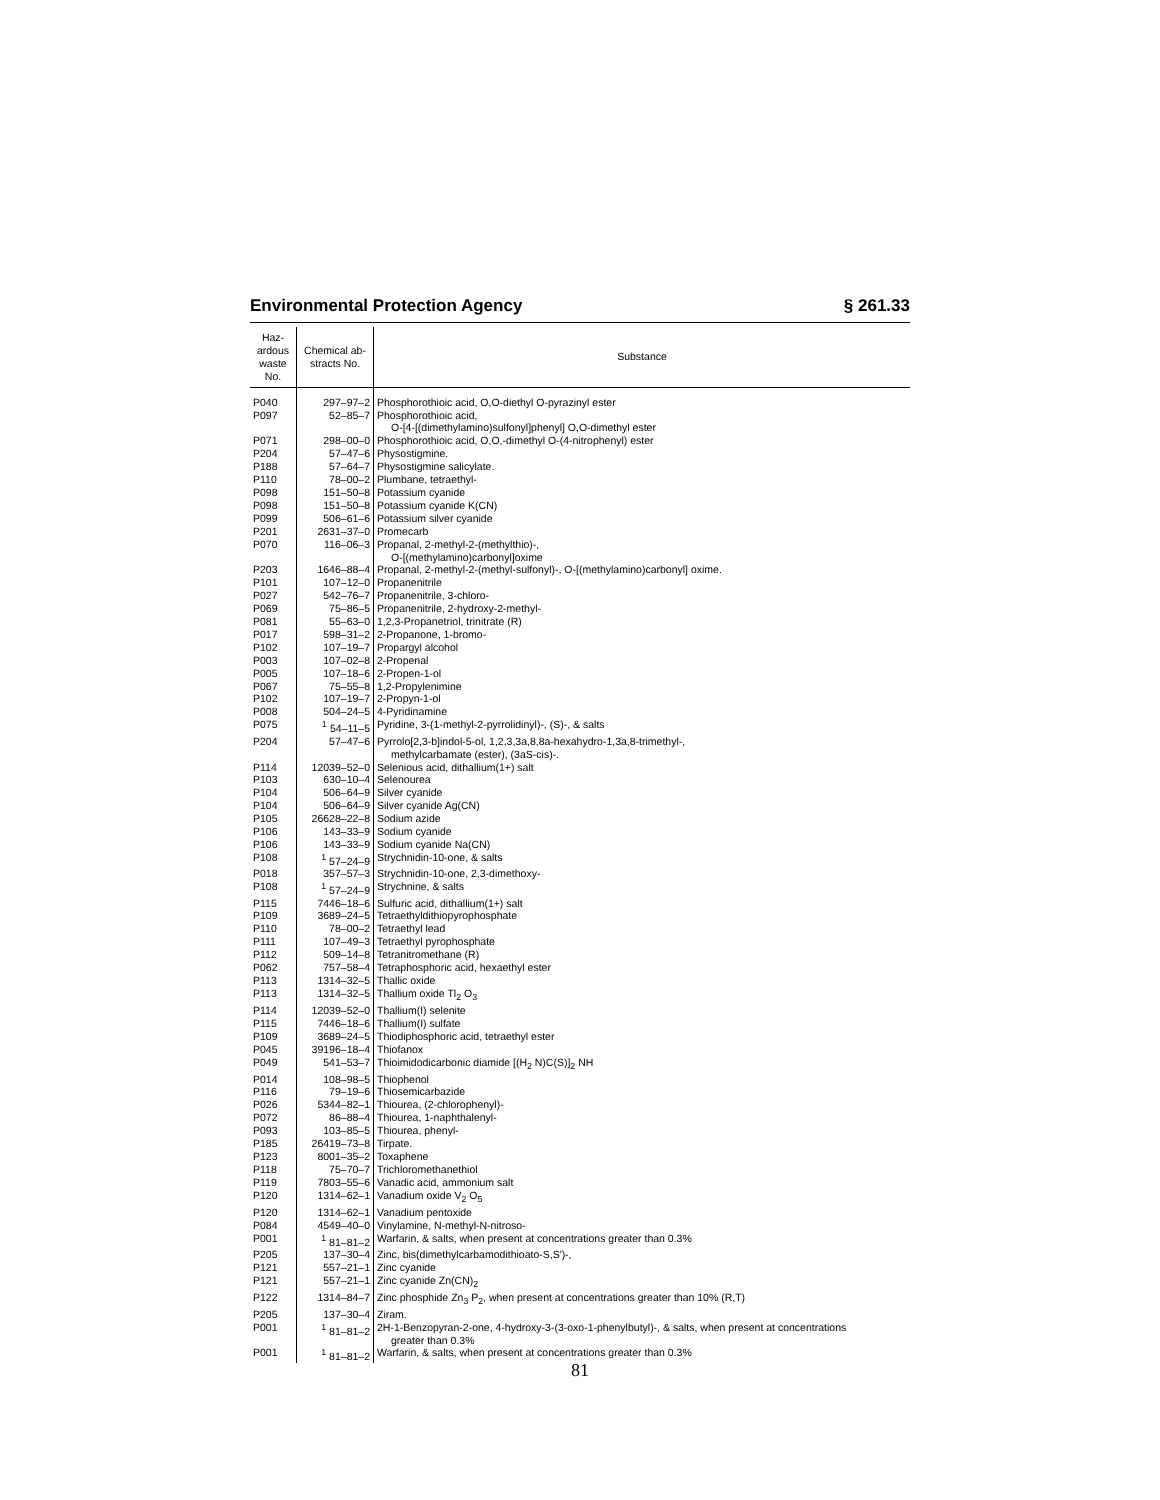Environmental Protection Agency § 261.33
| Haz- ardous waste No. | Chemical ab- stracts No. | Substance |
| --- | --- | --- |
| P040 | 297–97–2 | Phosphorothioic acid, O,O-diethyl O-pyrazinyl ester |
| P097 | 52–85–7 | Phosphorothioic acid, O-[4-[(dimethylamino)sulfonyl]phenyl] O,O-dimethyl ester |
| P071 | 298–00–0 | Phosphorothioic acid, O,O,-dimethyl O-(4-nitrophenyl) ester |
| P204 | 57–47–6 | Physostigmine. |
| P188 | 57–64–7 | Physostigmine salicylate. |
| P110 | 78–00–2 | Plumbane, tetraethyl- |
| P098 | 151–50–8 | Potassium cyanide |
| P098 | 151–50–8 | Potassium cyanide K(CN) |
| P099 | 506–61–6 | Potassium silver cyanide |
| P201 | 2631–37–0 | Promecarb |
| P070 | 116–06–3 | Propanal, 2-methyl-2-(methylthio)-, O-[(methylamino)carbonyl]oxime |
| P203 | 1646–88–4 | Propanal, 2-methyl-2-(methyl-sulfonyl)-, O-[(methylamino)carbonyl] oxime. |
| P101 | 107–12–0 | Propanenitrile |
| P027 | 542–76–7 | Propanenitrile, 3-chloro- |
| P069 | 75–86–5 | Propanenitrile, 2-hydroxy-2-methyl- |
| P081 | 55–63–0 | 1,2,3-Propanetriol, trinitrate (R) |
| P017 | 598–31–2 | 2-Propanone, 1-bromo- |
| P102 | 107–19–7 | Propargyl alcohol |
| P003 | 107–02–8 | 2-Propenal |
| P005 | 107–18–6 | 2-Propen-1-ol |
| P067 | 75–55–8 | 1,2-Propylenimine |
| P102 | 107–19–7 | 2-Propyn-1-ol |
| P008 | 504–24–5 | 4-Pyridinamine |
| P075 | <sup>1</sup> 54–11–5 | Pyridine, 3-(1-methyl-2-pyrrolidinyl)-, (S)-, & salts |
| P204 | 57–47–6 | Pyrrolo[2,3-b]indol-5-ol, 1,2,3,3a,8,8a-hexahydro-1,3a,8-trimethyl-, methylcarbamate (ester), (3aS-cis)-. |
| P114 | 12039–52–0 | Selenious acid, dithallium(1+) salt |
| P103 | 630–10–4 | Selenourea |
| P104 | 506–64–9 | Silver cyanide |
| P104 | 506–64–9 | Silver cyanide Ag(CN) |
| P105 | 26628–22–8 | Sodium azide |
| P106 | 143–33–9 | Sodium cyanide |
| P106 | 143–33–9 | Sodium cyanide Na(CN) |
| P108 | <sup>1</sup> 57–24–9 | Strychnidin-10-one, & salts |
| P018 | 357–57–3 | Strychnidin-10-one, 2,3-dimethoxy- |
| P108 | <sup>1</sup> 57–24–9 | Strychnine, & salts |
| P115 | 7446–18–6 | Sulfuric acid, dithallium(1+) salt |
| P109 | 3689–24–5 | Tetraethyldithiopyrophosphate |
| P110 | 78–00–2 | Tetraethyl lead |
| P111 | 107–49–3 | Tetraethyl pyrophosphate |
| P112 | 509–14–8 | Tetranitromethane (R) |
| P062 | 757–58–4 | Tetraphosphoric acid, hexaethyl ester |
| P113 | 1314–32–5 | Thallic oxide |
| P113 | 1314–32–5 | Thallium oxide Tl<sub>2</sub> O<sub>3</sub> |
| P114 | 12039–52–0 | Thallium(I) selenite |
| P115 | 7446–18–6 | Thallium(I) sulfate |
| P109 | 3689–24–5 | Thiodiphosphoric acid, tetraethyl ester |
| P045 | 39196–18–4 | Thiofanox |
| P049 | 541–53–7 | Thioimidodicarbonic diamide [(H<sub>2</sub> N)C(S)]<sub>2</sub> NH |
| P014 | 108–98–5 | Thiophenol |
| P116 | 79–19–6 | Thiosemicarbazide |
| P026 | 5344–82–1 | Thiourea, (2-chlorophenyl)- |
| P072 | 86–88–4 | Thiourea, 1-naphthalenyl- |
| P093 | 103–85–5 | Thiourea, phenyl- |
| P185 | 26419–73–8 | Tirpate. |
| P123 | 8001–35–2 | Toxaphene |
| P118 | 75–70–7 | Trichloromethanethiol |
| P119 | 7803–55–6 | Vanadic acid, ammonium salt |
| P120 | 1314–62–1 | Vanadium oxide V<sub>2</sub> O<sub>5</sub> |
| P120 | 1314–62–1 | Vanadium pentoxide |
| P084 | 4549–40–0 | Vinylamine, N-methyl-N-nitroso- |
| P001 | <sup>1</sup> 81–81–2 | Warfarin, & salts, when present at concentrations greater than 0.3% |
| P205 | 137–30–4 | Zinc, bis(dimethylcarbamodithioato-S,S′)-, |
| P121 | 557–21–1 | Zinc cyanide |
| P121 | 557–21–1 | Zinc cyanide Zn(CN)<sub>2</sub> |
| P122 | 1314–84–7 | Zinc phosphide Zn<sub>3</sub> P<sub>2</sub>, when present at concentrations greater than 10% (R,T) |
| P205 | 137–30–4 | Ziram. |
| P001 | <sup>1</sup> 81–81–2 | 2H-1-Benzopyran-2-one, 4-hydroxy-3-(3-oxo-1-phenylbutyl)-, & salts, when present at concentrations greater than 0.3% |
| P001 | <sup>1</sup> 81–81–2 | Warfarin, & salts, when present at concentrations greater than 0.3% |
81